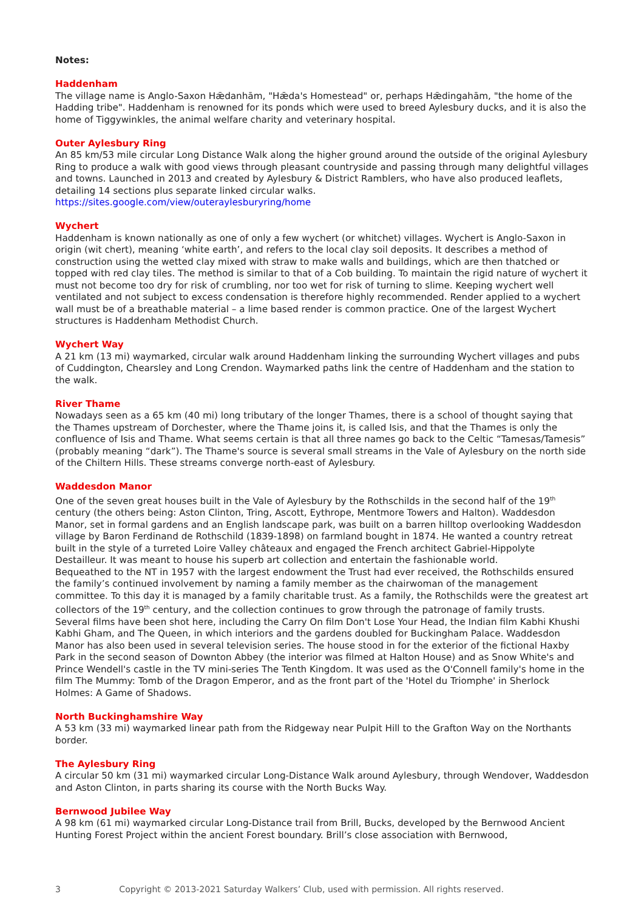Notes:
Haddenham
The village name is Anglo-Saxon Hǣdanhām, "Hǣda's Homestead" or, perhaps Hǣdingahām, "the home of the Hadding tribe". Haddenham is renowned for its ponds which were used to breed Aylesbury ducks, and it is also the home of Tiggywinkles, the animal welfare charity and veterinary hospital.
Outer Aylesbury Ring
An 85 km/53 mile circular Long Distance Walk along the higher ground around the outside of the original Aylesbury Ring to produce a walk with good views through pleasant countryside and passing through many delightful villages and towns. Launched in 2013 and created by Aylesbury & District Ramblers, who have also produced leaflets, detailing 14 sections plus separate linked circular walks.
https://sites.google.com/view/outeraylesburyring/home
Wychert
Haddenham is known nationally as one of only a few wychert (or whitchet) villages. Wychert is Anglo-Saxon in origin (wit chert), meaning ‘white earth’, and refers to the local clay soil deposits. It describes a method of construction using the wetted clay mixed with straw to make walls and buildings, which are then thatched or topped with red clay tiles. The method is similar to that of a Cob building. To maintain the rigid nature of wychert it must not become too dry for risk of crumbling, nor too wet for risk of turning to slime. Keeping wychert well ventilated and not subject to excess condensation is therefore highly recommended. Render applied to a wychert wall must be of a breathable material – a lime based render is common practice. One of the largest Wychert structures is Haddenham Methodist Church.
Wychert Way
A 21 km (13 mi) waymarked, circular walk around Haddenham linking the surrounding Wychert villages and pubs of Cuddington, Chearsley and Long Crendon. Waymarked paths link the centre of Haddenham and the station to the walk.
River Thame
Nowadays seen as a 65 km (40 mi) long tributary of the longer Thames, there is a school of thought saying that the Thames upstream of Dorchester, where the Thame joins it, is called Isis, and that the Thames is only the confluence of Isis and Thame. What seems certain is that all three names go back to the Celtic “Tamesas/Tamesis” (probably meaning “dark”). The Thame's source is several small streams in the Vale of Aylesbury on the north side of the Chiltern Hills. These streams converge north-east of Aylesbury.
Waddesdon Manor
One of the seven great houses built in the Vale of Aylesbury by the Rothschilds in the second half of the 19<sup>th</sup> century (the others being: Aston Clinton, Tring, Ascott, Eythrope, Mentmore Towers and Halton). Waddesdon Manor, set in formal gardens and an English landscape park, was built on a barren hilltop overlooking Waddesdon village by Baron Ferdinand de Rothschild (1839-1898) on farmland bought in 1874. He wanted a country retreat built in the style of a turreted Loire Valley châteaux and engaged the French architect Gabriel-Hippolyte Destailleur. It was meant to house his superb art collection and entertain the fashionable world.
Bequeathed to the NT in 1957 with the largest endowment the Trust had ever received, the Rothschilds ensured the family’s continued involvement by naming a family member as the chairwoman of the management committee. To this day it is managed by a family charitable trust. As a family, the Rothschilds were the greatest art collectors of the 19<sup>th</sup> century, and the collection continues to grow through the patronage of family trusts.
Several films have been shot here, including the Carry On film Don't Lose Your Head, the Indian film Kabhi Khushi Kabhi Gham, and The Queen, in which interiors and the gardens doubled for Buckingham Palace. Waddesdon Manor has also been used in several television series. The house stood in for the exterior of the fictional Haxby Park in the second season of Downton Abbey (the interior was filmed at Halton House) and as Snow White's and Prince Wendell's castle in the TV mini-series The Tenth Kingdom. It was used as the O'Connell family's home in the film The Mummy: Tomb of the Dragon Emperor, and as the front part of the 'Hotel du Triomphe' in Sherlock Holmes: A Game of Shadows.
North Buckinghamshire Way
A 53 km (33 mi) waymarked linear path from the Ridgeway near Pulpit Hill to the Grafton Way on the Northants border.
The Aylesbury Ring
A circular 50 km (31 mi) waymarked circular Long-Distance Walk around Aylesbury, through Wendover, Waddesdon and Aston Clinton, in parts sharing its course with the North Bucks Way.
Bernwood Jubilee Way
A 98 km (61 mi) waymarked circular Long-Distance trail from Brill, Bucks, developed by the Bernwood Ancient Hunting Forest Project within the ancient Forest boundary. Brill’s close association with Bernwood,
3 Copyright © 2013-2021 Saturday Walkers’ Club, used with permission. All rights reserved.